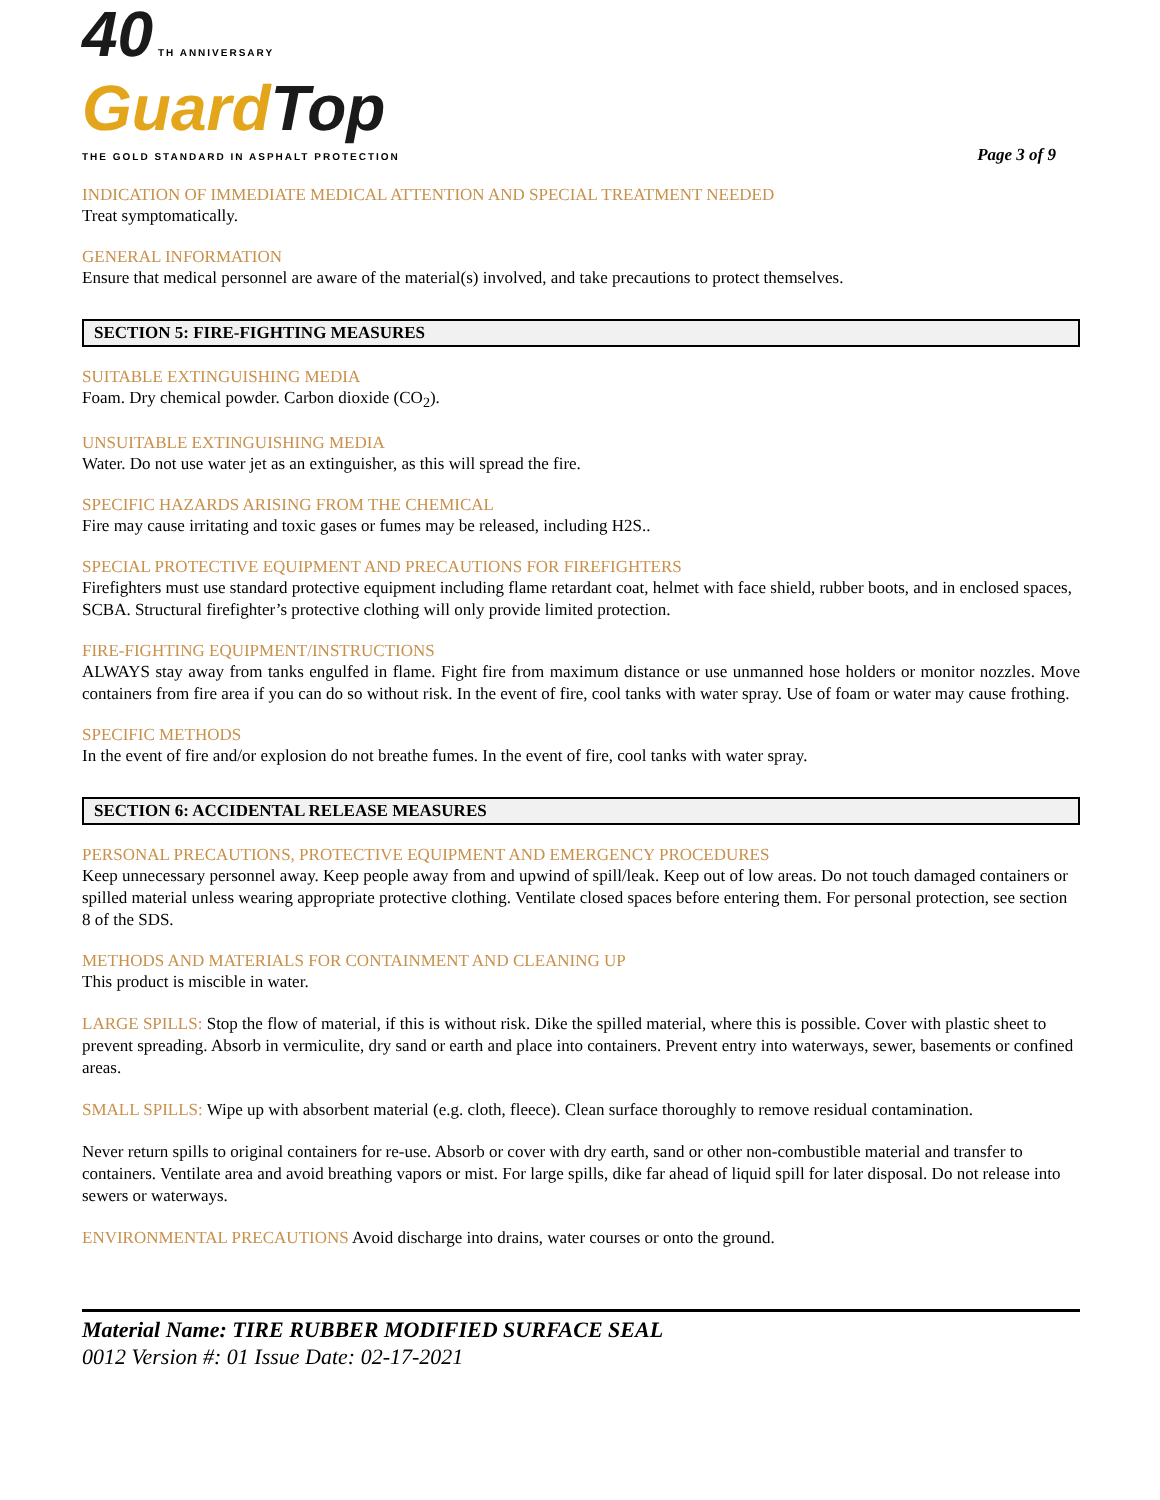40 TH ANNIVERSARY
Guard Top
THE GOLD STANDARD IN ASPHALT PROTECTION
Page 3 of 9
INDICATION OF IMMEDIATE MEDICAL ATTENTION AND SPECIAL TREATMENT NEEDED
Treat symptomatically.
GENERAL INFORMATION
Ensure that medical personnel are aware of the material(s) involved, and take precautions to protect themselves.
SECTION 5: FIRE-FIGHTING MEASURES
SUITABLE EXTINGUISHING MEDIA
Foam. Dry chemical powder. Carbon dioxide (CO<sub>2</sub>).
UNSUITABLE EXTINGUISHING MEDIA
Water. Do not use water jet as an extinguisher, as this will spread the fire.
SPECIFIC HAZARDS ARISING FROM THE CHEMICAL
Fire may cause irritating and toxic gases or fumes may be released, including H2S..
SPECIAL PROTECTIVE EQUIPMENT AND PRECAUTIONS FOR FIREFIGHTERS
Firefighters must use standard protective equipment including flame retardant coat, helmet with face shield, rubber boots, and in enclosed spaces, SCBA. Structural firefighter’s protective clothing will only provide limited protection.
FIRE-FIGHTING EQUIPMENT/INSTRUCTIONS
ALWAYS stay away from tanks engulfed in flame. Fight fire from maximum distance or use unmanned hose holders or monitor nozzles. Move containers from fire area if you can do so without risk. In the event of fire, cool tanks with water spray. Use of foam or water may cause frothing.
SPECIFIC METHODS
In the event of fire and/or explosion do not breathe fumes. In the event of fire, cool tanks with water spray.
SECTION 6: ACCIDENTAL RELEASE MEASURES
PERSONAL PRECAUTIONS, PROTECTIVE EQUIPMENT AND EMERGENCY PROCEDURES
Keep unnecessary personnel away. Keep people away from and upwind of spill/leak. Keep out of low areas. Do not touch damaged containers or spilled material unless wearing appropriate protective clothing. Ventilate closed spaces before entering them. For personal protection, see section 8 of the SDS.
METHODS AND MATERIALS FOR CONTAINMENT AND CLEANING UP
This product is miscible in water.
LARGE SPILLS: Stop the flow of material, if this is without risk. Dike the spilled material, where this is possible. Cover with plastic sheet to prevent spreading. Absorb in vermiculite, dry sand or earth and place into containers. Prevent entry into waterways, sewer, basements or confined areas.
SMALL SPILLS: Wipe up with absorbent material (e.g. cloth, fleece). Clean surface thoroughly to remove residual contamination.
Never return spills to original containers for re-use. Absorb or cover with dry earth, sand or other non-combustible material and transfer to containers. Ventilate area and avoid breathing vapors or mist. For large spills, dike far ahead of liquid spill for later disposal. Do not release into sewers or waterways.
ENVIRONMENTAL PRECAUTIONS Avoid discharge into drains, water courses or onto the ground.
Material Name: TIRE RUBBER MODIFIED SURFACE SEAL
0012 Version #: 01 Issue Date: 02-17-2021